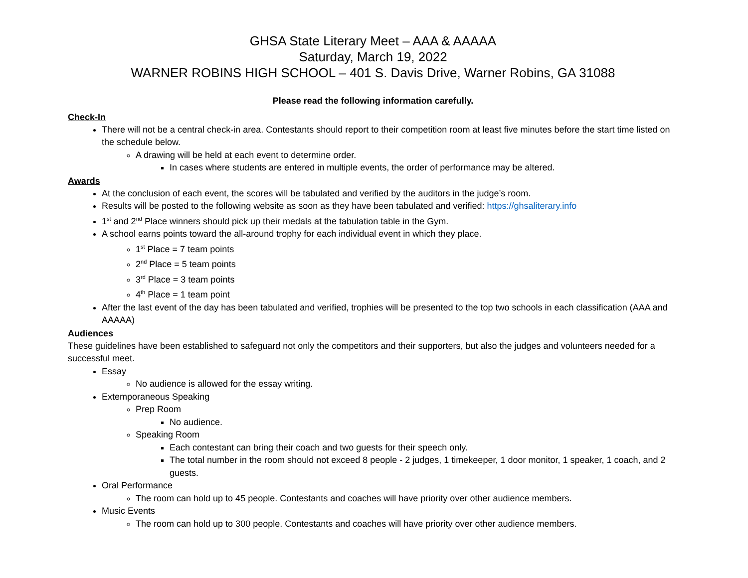GHSA State Literary Meet – AAA & AAAAA
Saturday, March 19, 2022
WARNER ROBINS HIGH SCHOOL – 401 S. Davis Drive, Warner Robins, GA 31088
Please read the following information carefully.
Check-In
There will not be a central check-in area. Contestants should report to their competition room at least five minutes before the start time listed on the schedule below.
A drawing will be held at each event to determine order.
In cases where students are entered in multiple events, the order of performance may be altered.
Awards
At the conclusion of each event, the scores will be tabulated and verified by the auditors in the judge’s room.
Results will be posted to the following website as soon as they have been tabulated and verified: https://ghsaliterary.info
1<sup>st</sup> and 2<sup>nd</sup> Place winners should pick up their medals at the tabulation table in the Gym.
A school earns points toward the all-around trophy for each individual event in which they place.
1<sup>st</sup> Place = 7 team points
2<sup>nd</sup> Place = 5 team points
3<sup>rd</sup> Place = 3 team points
4<sup>th</sup> Place = 1 team point
After the last event of the day has been tabulated and verified, trophies will be presented to the top two schools in each classification (AAA and AAAAA)
Audiences
These guidelines have been established to safeguard not only the competitors and their supporters, but also the judges and volunteers needed for a successful meet.
Essay
No audience is allowed for the essay writing.
Extemporaneous Speaking
Prep Room
No audience.
Speaking Room
Each contestant can bring their coach and two guests for their speech only.
The total number in the room should not exceed 8 people - 2 judges, 1 timekeeper, 1 door monitor, 1 speaker, 1 coach, and 2 guests.
Oral Performance
The room can hold up to 45 people. Contestants and coaches will have priority over other audience members.
Music Events
The room can hold up to 300 people. Contestants and coaches will have priority over other audience members.